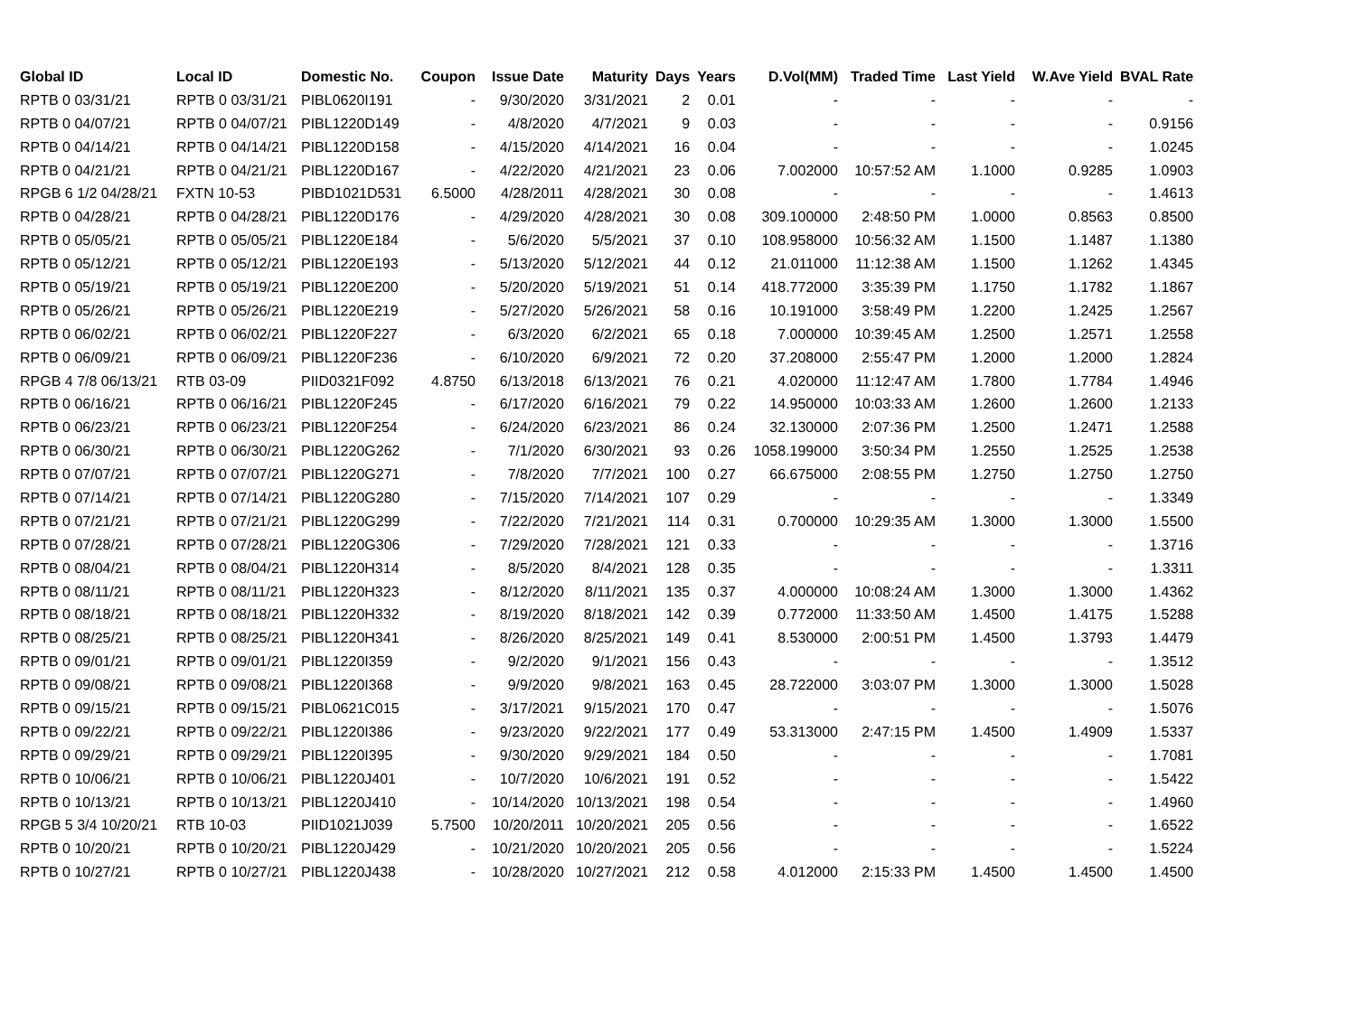| Global ID | Local ID | Domestic No. | Coupon | Issue Date | Maturity | Days | Years | D.Vol(MM) | Traded Time | Last Yield | W.Ave Yield | BVAL Rate |
| --- | --- | --- | --- | --- | --- | --- | --- | --- | --- | --- | --- | --- |
| RPTB 0 03/31/21 | RPTB 0 03/31/21 | PIBL0620I191 | - | 9/30/2020 | 3/31/2021 | 2 | 0.01 | - | - | - | - | - |
| RPTB 0 04/07/21 | RPTB 0 04/07/21 | PIBL1220D149 | - | 4/8/2020 | 4/7/2021 | 9 | 0.03 | - | - | - | - | 0.9156 |
| RPTB 0 04/14/21 | RPTB 0 04/14/21 | PIBL1220D158 | - | 4/15/2020 | 4/14/2021 | 16 | 0.04 | - | - | - | - | 1.0245 |
| RPTB 0 04/21/21 | RPTB 0 04/21/21 | PIBL1220D167 | - | 4/22/2020 | 4/21/2021 | 23 | 0.06 | 7.002000 | 10:57:52 AM | 1.1000 | 0.9285 | 1.0903 |
| RPGB 6 1/2 04/28/21 | FXTN 10-53 | PIBD1021D531 | 6.5000 | 4/28/2011 | 4/28/2021 | 30 | 0.08 | - | - | - | - | 1.4613 |
| RPTB 0 04/28/21 | RPTB 0 04/28/21 | PIBL1220D176 | - | 4/29/2020 | 4/28/2021 | 30 | 0.08 | 309.100000 | 2:48:50 PM | 1.0000 | 0.8563 | 0.8500 |
| RPTB 0 05/05/21 | RPTB 0 05/05/21 | PIBL1220E184 | - | 5/6/2020 | 5/5/2021 | 37 | 0.10 | 108.958000 | 10:56:32 AM | 1.1500 | 1.1487 | 1.1380 |
| RPTB 0 05/12/21 | RPTB 0 05/12/21 | PIBL1220E193 | - | 5/13/2020 | 5/12/2021 | 44 | 0.12 | 21.011000 | 11:12:38 AM | 1.1500 | 1.1262 | 1.4345 |
| RPTB 0 05/19/21 | RPTB 0 05/19/21 | PIBL1220E200 | - | 5/20/2020 | 5/19/2021 | 51 | 0.14 | 418.772000 | 3:35:39 PM | 1.1750 | 1.1782 | 1.1867 |
| RPTB 0 05/26/21 | RPTB 0 05/26/21 | PIBL1220E219 | - | 5/27/2020 | 5/26/2021 | 58 | 0.16 | 10.191000 | 3:58:49 PM | 1.2200 | 1.2425 | 1.2567 |
| RPTB 0 06/02/21 | RPTB 0 06/02/21 | PIBL1220F227 | - | 6/3/2020 | 6/2/2021 | 65 | 0.18 | 7.000000 | 10:39:45 AM | 1.2500 | 1.2571 | 1.2558 |
| RPTB 0 06/09/21 | RPTB 0 06/09/21 | PIBL1220F236 | - | 6/10/2020 | 6/9/2021 | 72 | 0.20 | 37.208000 | 2:55:47 PM | 1.2000 | 1.2000 | 1.2824 |
| RPGB 4 7/8 06/13/21 | RTB 03-09 | PIID0321F092 | 4.8750 | 6/13/2018 | 6/13/2021 | 76 | 0.21 | 4.020000 | 11:12:47 AM | 1.7800 | 1.7784 | 1.4946 |
| RPTB 0 06/16/21 | RPTB 0 06/16/21 | PIBL1220F245 | - | 6/17/2020 | 6/16/2021 | 79 | 0.22 | 14.950000 | 10:03:33 AM | 1.2600 | 1.2600 | 1.2133 |
| RPTB 0 06/23/21 | RPTB 0 06/23/21 | PIBL1220F254 | - | 6/24/2020 | 6/23/2021 | 86 | 0.24 | 32.130000 | 2:07:36 PM | 1.2500 | 1.2471 | 1.2588 |
| RPTB 0 06/30/21 | RPTB 0 06/30/21 | PIBL1220G262 | - | 7/1/2020 | 6/30/2021 | 93 | 0.26 | 1058.199000 | 3:50:34 PM | 1.2550 | 1.2525 | 1.2538 |
| RPTB 0 07/07/21 | RPTB 0 07/07/21 | PIBL1220G271 | - | 7/8/2020 | 7/7/2021 | 100 | 0.27 | 66.675000 | 2:08:55 PM | 1.2750 | 1.2750 | 1.2750 |
| RPTB 0 07/14/21 | RPTB 0 07/14/21 | PIBL1220G280 | - | 7/15/2020 | 7/14/2021 | 107 | 0.29 | - | - | - | - | 1.3349 |
| RPTB 0 07/21/21 | RPTB 0 07/21/21 | PIBL1220G299 | - | 7/22/2020 | 7/21/2021 | 114 | 0.31 | 0.700000 | 10:29:35 AM | 1.3000 | 1.3000 | 1.5500 |
| RPTB 0 07/28/21 | RPTB 0 07/28/21 | PIBL1220G306 | - | 7/29/2020 | 7/28/2021 | 121 | 0.33 | - | - | - | - | 1.3716 |
| RPTB 0 08/04/21 | RPTB 0 08/04/21 | PIBL1220H314 | - | 8/5/2020 | 8/4/2021 | 128 | 0.35 | - | - | - | - | 1.3311 |
| RPTB 0 08/11/21 | RPTB 0 08/11/21 | PIBL1220H323 | - | 8/12/2020 | 8/11/2021 | 135 | 0.37 | 4.000000 | 10:08:24 AM | 1.3000 | 1.3000 | 1.4362 |
| RPTB 0 08/18/21 | RPTB 0 08/18/21 | PIBL1220H332 | - | 8/19/2020 | 8/18/2021 | 142 | 0.39 | 0.772000 | 11:33:50 AM | 1.4500 | 1.4175 | 1.5288 |
| RPTB 0 08/25/21 | RPTB 0 08/25/21 | PIBL1220H341 | - | 8/26/2020 | 8/25/2021 | 149 | 0.41 | 8.530000 | 2:00:51 PM | 1.4500 | 1.3793 | 1.4479 |
| RPTB 0 09/01/21 | RPTB 0 09/01/21 | PIBL1220I359 | - | 9/2/2020 | 9/1/2021 | 156 | 0.43 | - | - | - | - | 1.3512 |
| RPTB 0 09/08/21 | RPTB 0 09/08/21 | PIBL1220I368 | - | 9/9/2020 | 9/8/2021 | 163 | 0.45 | 28.722000 | 3:03:07 PM | 1.3000 | 1.3000 | 1.5028 |
| RPTB 0 09/15/21 | RPTB 0 09/15/21 | PIBL0621C015 | - | 3/17/2021 | 9/15/2021 | 170 | 0.47 | - | - | - | - | 1.5076 |
| RPTB 0 09/22/21 | RPTB 0 09/22/21 | PIBL1220I386 | - | 9/23/2020 | 9/22/2021 | 177 | 0.49 | 53.313000 | 2:47:15 PM | 1.4500 | 1.4909 | 1.5337 |
| RPTB 0 09/29/21 | RPTB 0 09/29/21 | PIBL1220I395 | - | 9/30/2020 | 9/29/2021 | 184 | 0.50 | - | - | - | - | 1.7081 |
| RPTB 0 10/06/21 | RPTB 0 10/06/21 | PIBL1220J401 | - | 10/7/2020 | 10/6/2021 | 191 | 0.52 | - | - | - | - | 1.5422 |
| RPTB 0 10/13/21 | RPTB 0 10/13/21 | PIBL1220J410 | - | 10/14/2020 | 10/13/2021 | 198 | 0.54 | - | - | - | - | 1.4960 |
| RPGB 5 3/4 10/20/21 | RTB 10-03 | PIID1021J039 | 5.7500 | 10/20/2011 | 10/20/2021 | 205 | 0.56 | - | - | - | - | 1.6522 |
| RPTB 0 10/20/21 | RPTB 0 10/20/21 | PIBL1220J429 | - | 10/21/2020 | 10/20/2021 | 205 | 0.56 | - | - | - | - | 1.5224 |
| RPTB 0 10/27/21 | RPTB 0 10/27/21 | PIBL1220J438 | - | 10/28/2020 | 10/27/2021 | 212 | 0.58 | 4.012000 | 2:15:33 PM | 1.4500 | 1.4500 | 1.4500 |